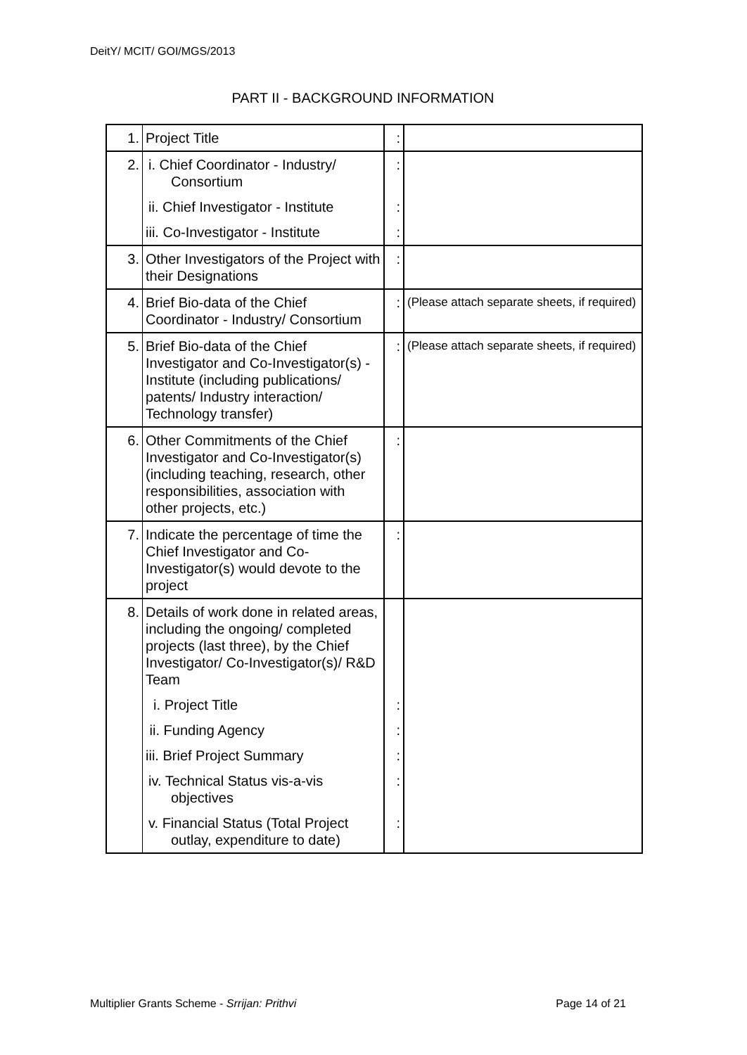DeitY/ MCIT/ GOI/MGS/2013
PART II - BACKGROUND INFORMATION
| 1. | Project Title | : | |
| 2. | i. Chief Coordinator - Industry/ Consortium | : | |
| | ii. Chief Investigator - Institute | : | |
| | iii. Co-Investigator - Institute | : | |
| 3. | Other Investigators of the Project with their Designations | : | |
| 4. | Brief Bio-data of the Chief Coordinator - Industry/ Consortium | : | (Please attach separate sheets, if required) |
| 5. | Brief Bio-data of the Chief Investigator and Co-Investigator(s) - Institute (including publications/ patents/ Industry interaction/ Technology transfer) | : | (Please attach separate sheets, if required) |
| 6. | Other Commitments of the Chief Investigator and Co-Investigator(s) (including teaching, research, other responsibilities, association with other projects, etc.) | : | |
| 7. | Indicate the percentage of time the Chief Investigator and Co-Investigator(s) would devote to the project | : | |
| 8. | Details of work done in related areas, including the ongoing/ completed projects (last three), by the Chief Investigator/ Co-Investigator(s)/ R&D Team | | |
| | i. Project Title | : | |
| | ii. Funding Agency | : | |
| | iii. Brief Project Summary | : | |
| | iv. Technical Status vis-a-vis objectives | : | |
| | v. Financial Status (Total Project outlay, expenditure to date) | : | |
Multiplier Grants Scheme - Srrijan: Prithvi Page 14 of 21